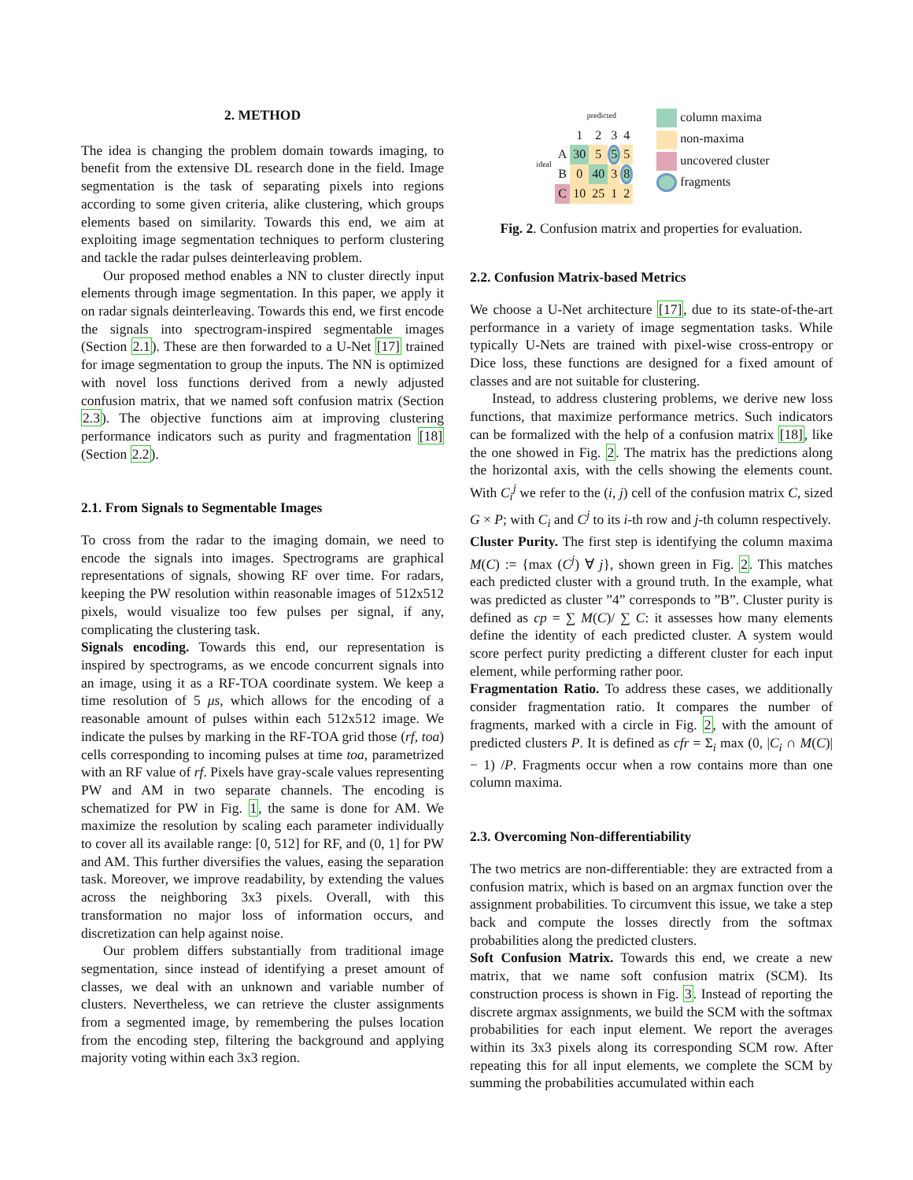2. METHOD
The idea is changing the problem domain towards imaging, to benefit from the extensive DL research done in the field. Image segmentation is the task of separating pixels into regions according to some given criteria, alike clustering, which groups elements based on similarity. Towards this end, we aim at exploiting image segmentation techniques to perform clustering and tackle the radar pulses deinterleaving problem.
Our proposed method enables a NN to cluster directly input elements through image segmentation. In this paper, we apply it on radar signals deinterleaving. Towards this end, we first encode the signals into spectrogram-inspired segmentable images (Section 2.1). These are then forwarded to a U-Net [17] trained for image segmentation to group the inputs. The NN is optimized with novel loss functions derived from a newly adjusted confusion matrix, that we named soft confusion matrix (Section 2.3). The objective functions aim at improving clustering performance indicators such as purity and fragmentation [18] (Section 2.2).
2.1. From Signals to Segmentable Images
To cross from the radar to the imaging domain, we need to encode the signals into images. Spectrograms are graphical representations of signals, showing RF over time. For radars, keeping the PW resolution within reasonable images of 512x512 pixels, would visualize too few pulses per signal, if any, complicating the clustering task.
Signals encoding. Towards this end, our representation is inspired by spectrograms, as we encode concurrent signals into an image, using it as a RF-TOA coordinate system. We keep a time resolution of 5 μs, which allows for the encoding of a reasonable amount of pulses within each 512x512 image. We indicate the pulses by marking in the RF-TOA grid those (rf, toa) cells corresponding to incoming pulses at time toa, parametrized with an RF value of rf. Pixels have gray-scale values representing PW and AM in two separate channels. The encoding is schematized for PW in Fig. 1, the same is done for AM. We maximize the resolution by scaling each parameter individually to cover all its available range: [0, 512] for RF, and (0, 1] for PW and AM. This further diversifies the values, easing the separation task. Moreover, we improve readability, by extending the values across the neighboring 3x3 pixels. Overall, with this transformation no major loss of information occurs, and discretization can help against noise.
Our problem differs substantially from traditional image segmentation, since instead of identifying a preset amount of classes, we deal with an unknown and variable number of clusters. Nevertheless, we can retrieve the cluster assignments from a segmented image, by remembering the pulses location from the encoding step, filtering the background and applying majority voting within each 3x3 region.
| | | predicted | | | |
| ideal | | 1 | 2 | 3 | 4 |
| | A | 30 | 5 | 5 | 5 |
| | B | 0 | 40 | 3 | 8 |
| | C | 10 | 25 | 1 | 2 |
column maxima
non-maxima
uncovered cluster
fragments
Fig. 2. Confusion matrix and properties for evaluation.
2.2. Confusion Matrix-based Metrics
We choose a U-Net architecture [17], due to its state-of-the-art performance in a variety of image segmentation tasks. While typically U-Nets are trained with pixel-wise cross-entropy or Dice loss, these functions are designed for a fixed amount of classes and are not suitable for clustering.
Instead, to address clustering problems, we derive new loss functions, that maximize performance metrics. Such indicators can be formalized with the help of a confusion matrix [18], like the one showed in Fig. 2. The matrix has the predictions along the horizontal axis, with the cells showing the elements count. With C<sub>i</sub><sup>j</sup> we refer to the (i, j) cell of the confusion matrix C, sized G × P; with C<sub>i</sub> and C<sup>j</sup> to its i-th row and j-th column respectively.
Cluster Purity. The first step is identifying the column maxima M(C) := {max (C<sup>j</sup>) ∀ j}, shown green in Fig. 2. This matches each predicted cluster with a ground truth. In the example, what was predicted as cluster ”4” corresponds to ”B”. Cluster purity is defined as cp = ∑ M(C)/ ∑ C: it assesses how many elements define the identity of each predicted cluster. A system would score perfect purity predicting a different cluster for each input element, while performing rather poor.
Fragmentation Ratio. To address these cases, we additionally consider fragmentation ratio. It compares the number of fragments, marked with a circle in Fig. 2, with the amount of predicted clusters P. It is defined as cfr = Σ<sub>i</sub> max (0, |C<sub>i</sub> ∩ M(C)| − 1) /P. Fragments occur when a row contains more than one column maxima.
2.3. Overcoming Non-differentiability
The two metrics are non-differentiable: they are extracted from a confusion matrix, which is based on an argmax function over the assignment probabilities. To circumvent this issue, we take a step back and compute the losses directly from the softmax probabilities along the predicted clusters.
Soft Confusion Matrix. Towards this end, we create a new matrix, that we name soft confusion matrix (SCM). Its construction process is shown in Fig. 3. Instead of reporting the discrete argmax assignments, we build the SCM with the softmax probabilities for each input element. We report the averages within its 3x3 pixels along its corresponding SCM row. After repeating this for all input elements, we complete the SCM by summing the probabilities accumulated within each